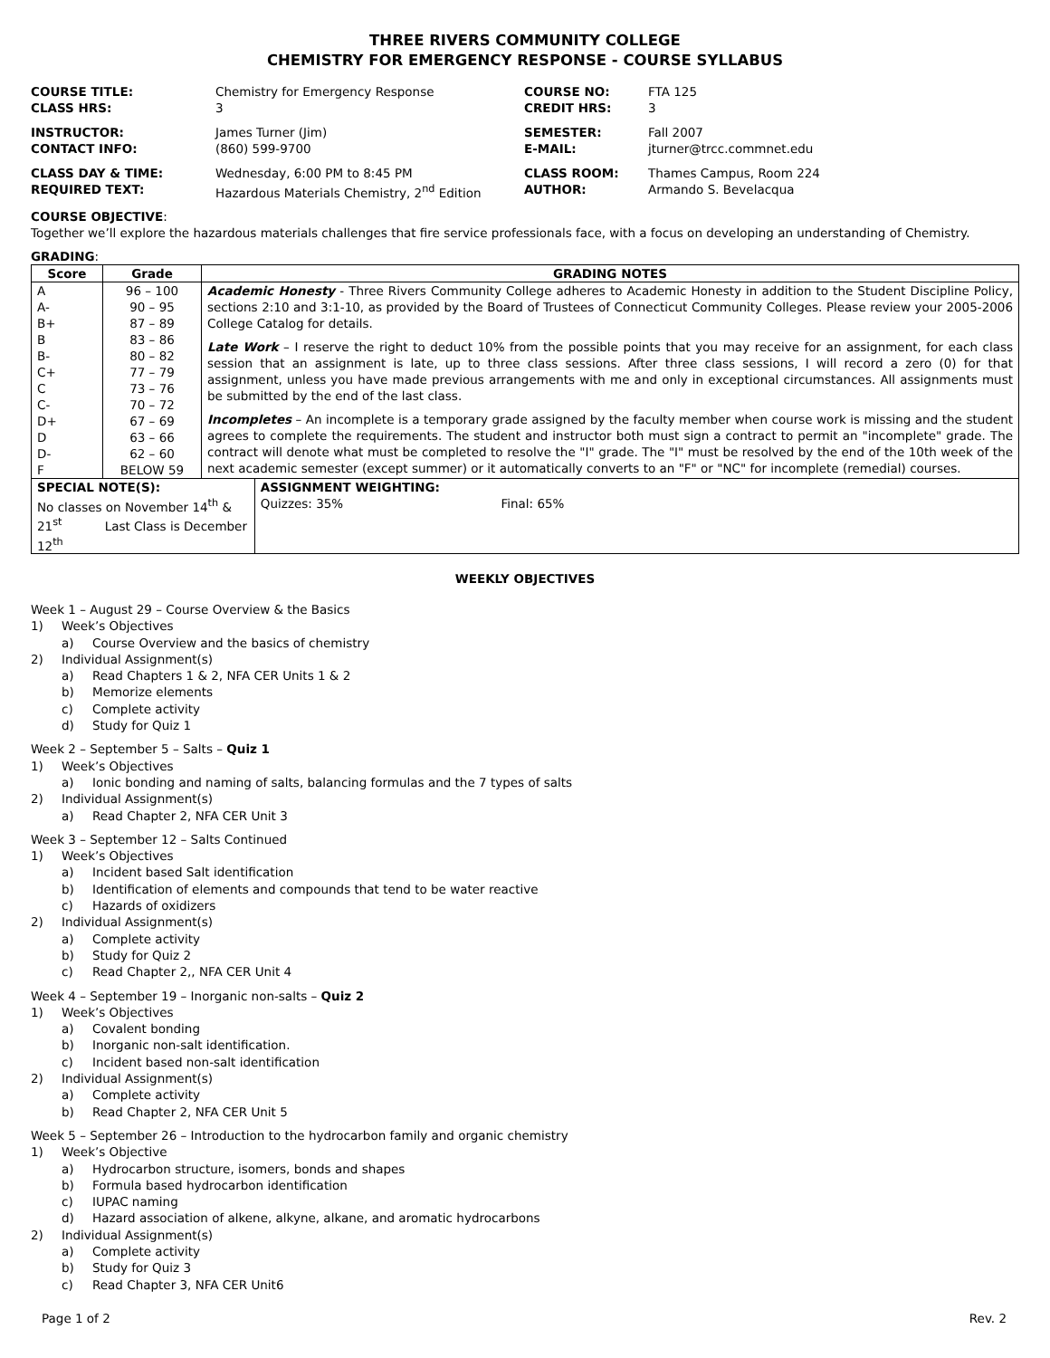THREE RIVERS COMMUNITY COLLEGE
CHEMISTRY FOR EMERGENCY RESPONSE - COURSE SYLLABUS
| COURSE TITLE: | Chemistry for Emergency Response | COURSE NO: | FTA 125 |
| CLASS HRS: | 3 | CREDIT HRS: | 3 |
| INSTRUCTOR: | James Turner (Jim) | SEMESTER: | Fall 2007 |
| CONTACT INFO: | (860) 599-9700 | E-MAIL: | jturner@trcc.commnet.edu |
| CLASS DAY & TIME: | Wednesday, 6:00 PM to 8:45 PM | CLASS ROOM: | Thames Campus, Room 224 |
| REQUIRED TEXT: | Hazardous Materials Chemistry, 2<sup>nd</sup> Edition | AUTHOR: | Armando S. Bevelacqua |
COURSE OBJECTIVE:
Together we’ll explore the hazardous materials challenges that fire service professionals face, with a focus on developing an understanding of Chemistry.
GRADING:
| Score | Grade | GRADING NOTES | |
| --- | --- | --- | --- |
| A A- B+ B B- C+ C C- D+ D D- F | 96 – 100 90 – 95 87 – 89 83 – 86 80 – 82 77 – 79 73 – 76 70 – 72 67 – 69 63 – 66 62 – 60 BELOW 59 | Academic Honesty - Three Rivers Community College adheres to Academic Honesty in addition to the Student Discipline Policy, sections 2:10 and 3:1-10, as provided by the Board of Trustees of Connecticut Community Colleges. Please review your 2005-2006 College Catalog for details. Late Work – I reserve the right to deduct 10% from the possible points that you may receive for an assignment, for each class session that an assignment is late, up to three class sessions. After three class sessions, I will record a zero (0) for that assignment, unless you have made previous arrangements with me and only in exceptional circumstances. All assignments must be submitted by the end of the last class. Incompletes – An incomplete is a temporary grade assigned by the faculty member when course work is missing and the student agrees to complete the requirements. The student and instructor both must sign a contract to permit an "incomplete" grade. The contract will denote what must be completed to resolve the "I" grade. The "I" must be resolved by the end of the 10th week of the next academic semester (except summer) or it automatically converts to an "F" or "NC" for incomplete (remedial) courses. | |
| SPECIAL NOTE(S): No classes on November 14<sup>th</sup> & 21<sup>st</sup> Last Class is December 12<sup>th</sup> | | | ASSIGNMENT WEIGHTING: Quizzes: 35% Final: 65% |
WEEKLY OBJECTIVES
Week 1 – August 29 – Course Overview & the Basics
1) Week’s Objectives
a) Course Overview and the basics of chemistry
2) Individual Assignment(s)
a) Read Chapters 1 & 2, NFA CER Units 1 & 2
b) Memorize elements
c) Complete activity
d) Study for Quiz 1
Week 2 – September 5 – Salts – Quiz 1
1) Week’s Objectives
a) Ionic bonding and naming of salts, balancing formulas and the 7 types of salts
2) Individual Assignment(s)
a) Read Chapter 2, NFA CER Unit 3
Week 3 – September 12 – Salts Continued
1) Week’s Objectives
a) Incident based Salt identification
b) Identification of elements and compounds that tend to be water reactive
c) Hazards of oxidizers
2) Individual Assignment(s)
a) Complete activity
b) Study for Quiz 2
c) Read Chapter 2,, NFA CER Unit 4
Week 4 – September 19 – Inorganic non-salts – Quiz 2
1) Week’s Objectives
a) Covalent bonding
b) Inorganic non-salt identification.
c) Incident based non-salt identification
2) Individual Assignment(s)
a) Complete activity
b) Read Chapter 2, NFA CER Unit 5
Week 5 – September 26 – Introduction to the hydrocarbon family and organic chemistry
1) Week’s Objective
a) Hydrocarbon structure, isomers, bonds and shapes
b) Formula based hydrocarbon identification
c) IUPAC naming
d) Hazard association of alkene, alkyne, alkane, and aromatic hydrocarbons
2) Individual Assignment(s)
a) Complete activity
b) Study for Quiz 3
c) Read Chapter 3, NFA CER Unit6
Page 1 of 2 Rev. 2